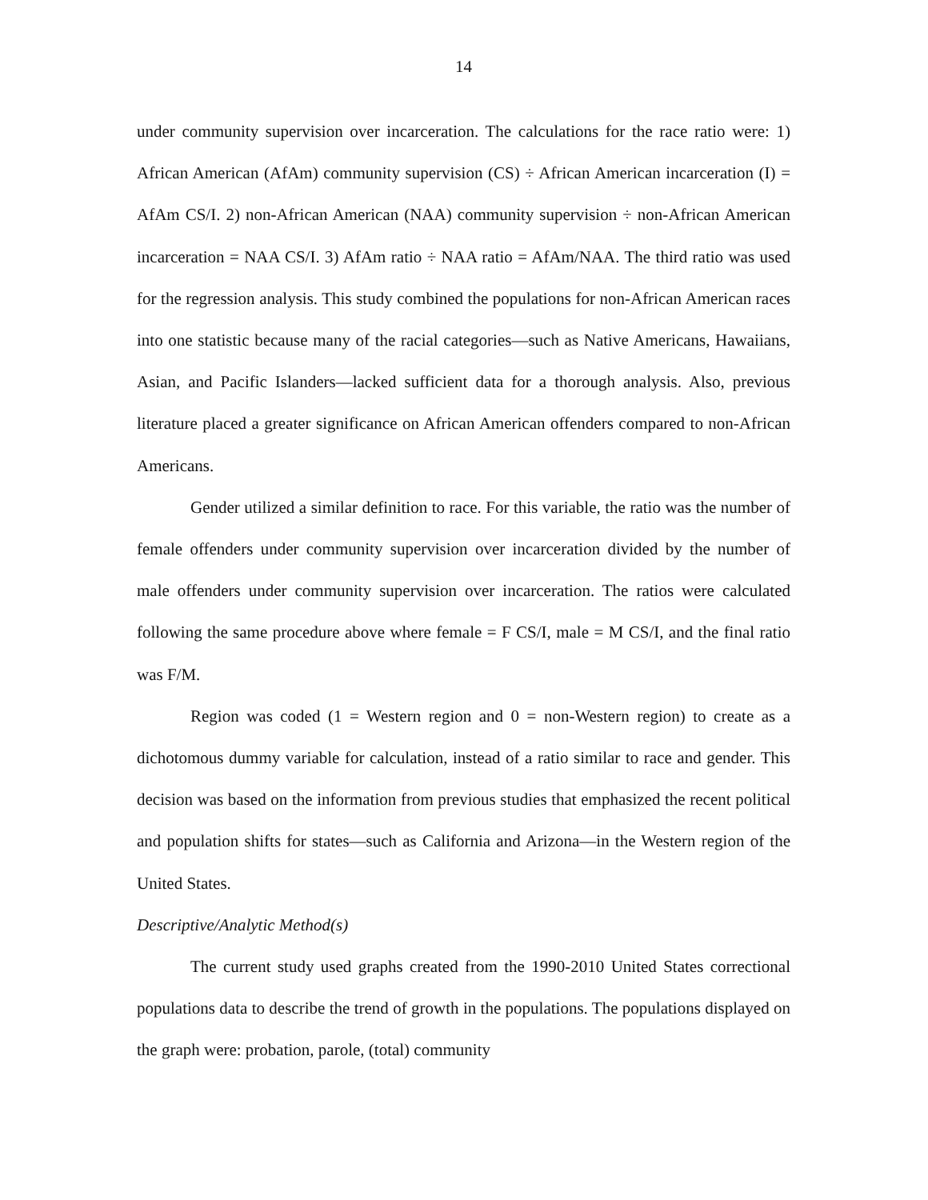14
under community supervision over incarceration. The calculations for the race ratio were: 1) African American (AfAm) community supervision (CS) ÷ African American incarceration (I) = AfAm CS/I. 2) non-African American (NAA) community supervision ÷ non-African American incarceration = NAA CS/I. 3) AfAm ratio ÷ NAA ratio = AfAm/NAA. The third ratio was used for the regression analysis. This study combined the populations for non-African American races into one statistic because many of the racial categories—such as Native Americans, Hawaiians, Asian, and Pacific Islanders—lacked sufficient data for a thorough analysis. Also, previous literature placed a greater significance on African American offenders compared to non-African Americans.
Gender utilized a similar definition to race. For this variable, the ratio was the number of female offenders under community supervision over incarceration divided by the number of male offenders under community supervision over incarceration. The ratios were calculated following the same procedure above where female = F CS/I, male = M CS/I, and the final ratio was F/M.
Region was coded (1 = Western region and 0 = non-Western region) to create as a dichotomous dummy variable for calculation, instead of a ratio similar to race and gender. This decision was based on the information from previous studies that emphasized the recent political and population shifts for states—such as California and Arizona—in the Western region of the United States.
Descriptive/Analytic Method(s)
The current study used graphs created from the 1990-2010 United States correctional populations data to describe the trend of growth in the populations. The populations displayed on the graph were: probation, parole, (total) community